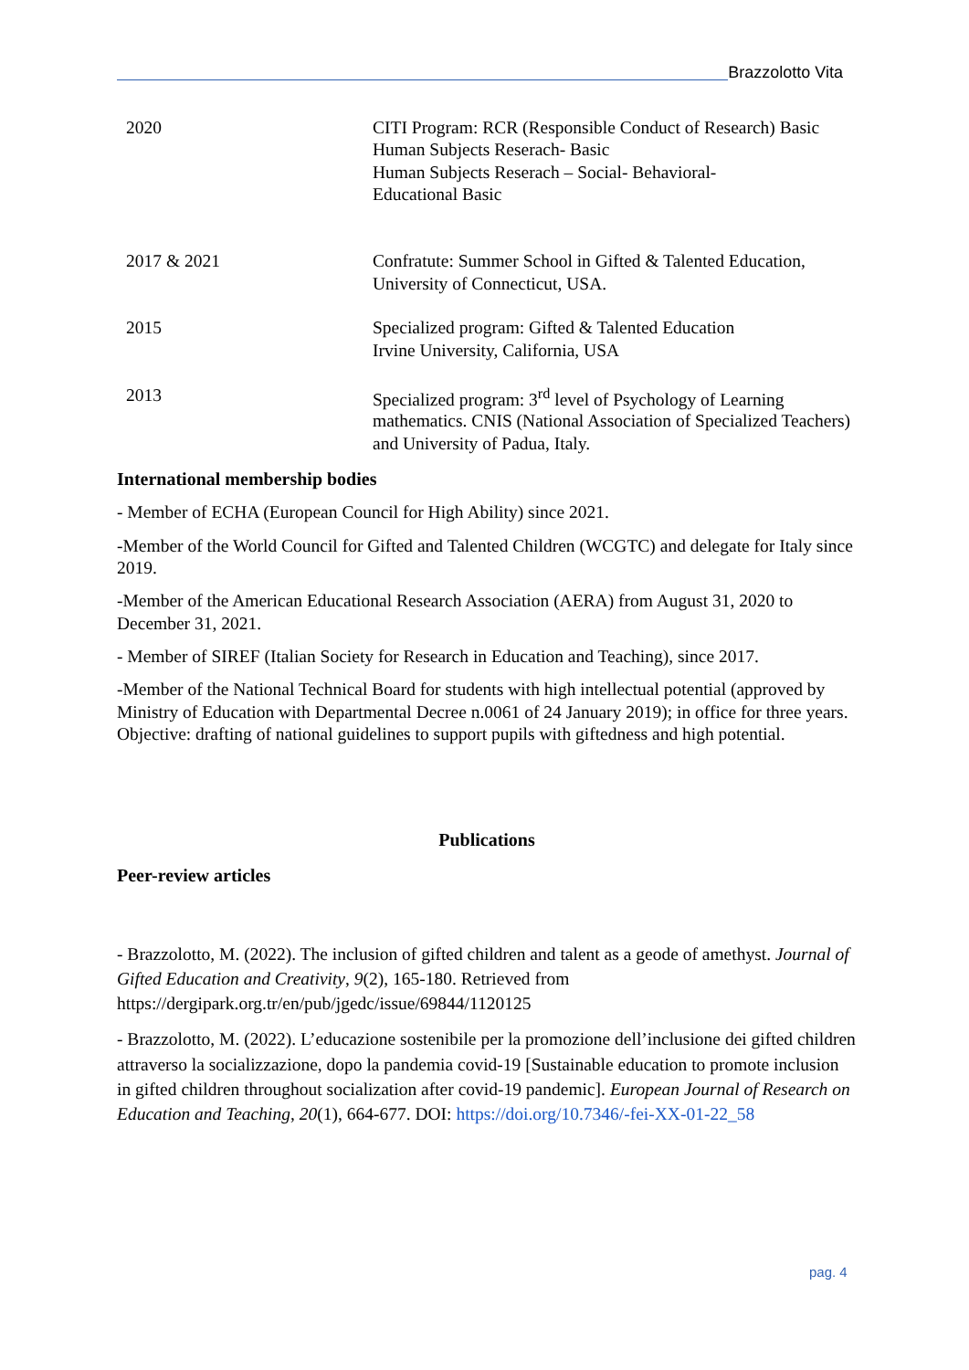Brazzolotto Vita
| 2020 | CITI Program: RCR (Responsible Conduct of Research) Basic Human Subjects Reserach- Basic Human Subjects Reserach – Social- Behavioral- Educational Basic |
| 2017 & 2021 | Confratute: Summer School in Gifted & Talented Education, University of Connecticut, USA. |
| 2015 | Specialized program: Gifted & Talented Education Irvine University, California, USA |
| 2013 | Specialized program: 3<sup>rd</sup> level of Psychology of Learning mathematics. CNIS (National Association of Specialized Teachers) and University of Padua, Italy. |
International membership bodies
- Member of ECHA (European Council for High Ability) since 2021.
-Member of the World Council for Gifted and Talented Children (WCGTC) and delegate for Italy since 2019.
-Member of the American Educational Research Association (AERA) from August 31, 2020 to December 31, 2021.
- Member of SIREF (Italian Society for Research in Education and Teaching), since 2017.
-Member of the National Technical Board for students with high intellectual potential (approved by Ministry of Education with Departmental Decree n.0061 of 24 January 2019); in office for three years. Objective: drafting of national guidelines to support pupils with giftedness and high potential.
Publications
Peer-review articles
- Brazzolotto, M. (2022). The inclusion of gifted children and talent as a geode of amethyst. Journal of Gifted Education and Creativity, 9(2), 165-180. Retrieved from https://dergipark.org.tr/en/pub/jgedc/issue/69844/1120125
- Brazzolotto, M. (2022). L’educazione sostenibile per la promozione dell’inclusione dei gifted children attraverso la socializzazione, dopo la pandemia covid-19 [Sustainable education to promote inclusion in gifted children throughout socialization after covid-19 pandemic]. European Journal of Research on Education and Teaching, 20(1), 664-677. DOI: https://doi.org/10.7346/-fei-XX-01-22_58
pag. 4